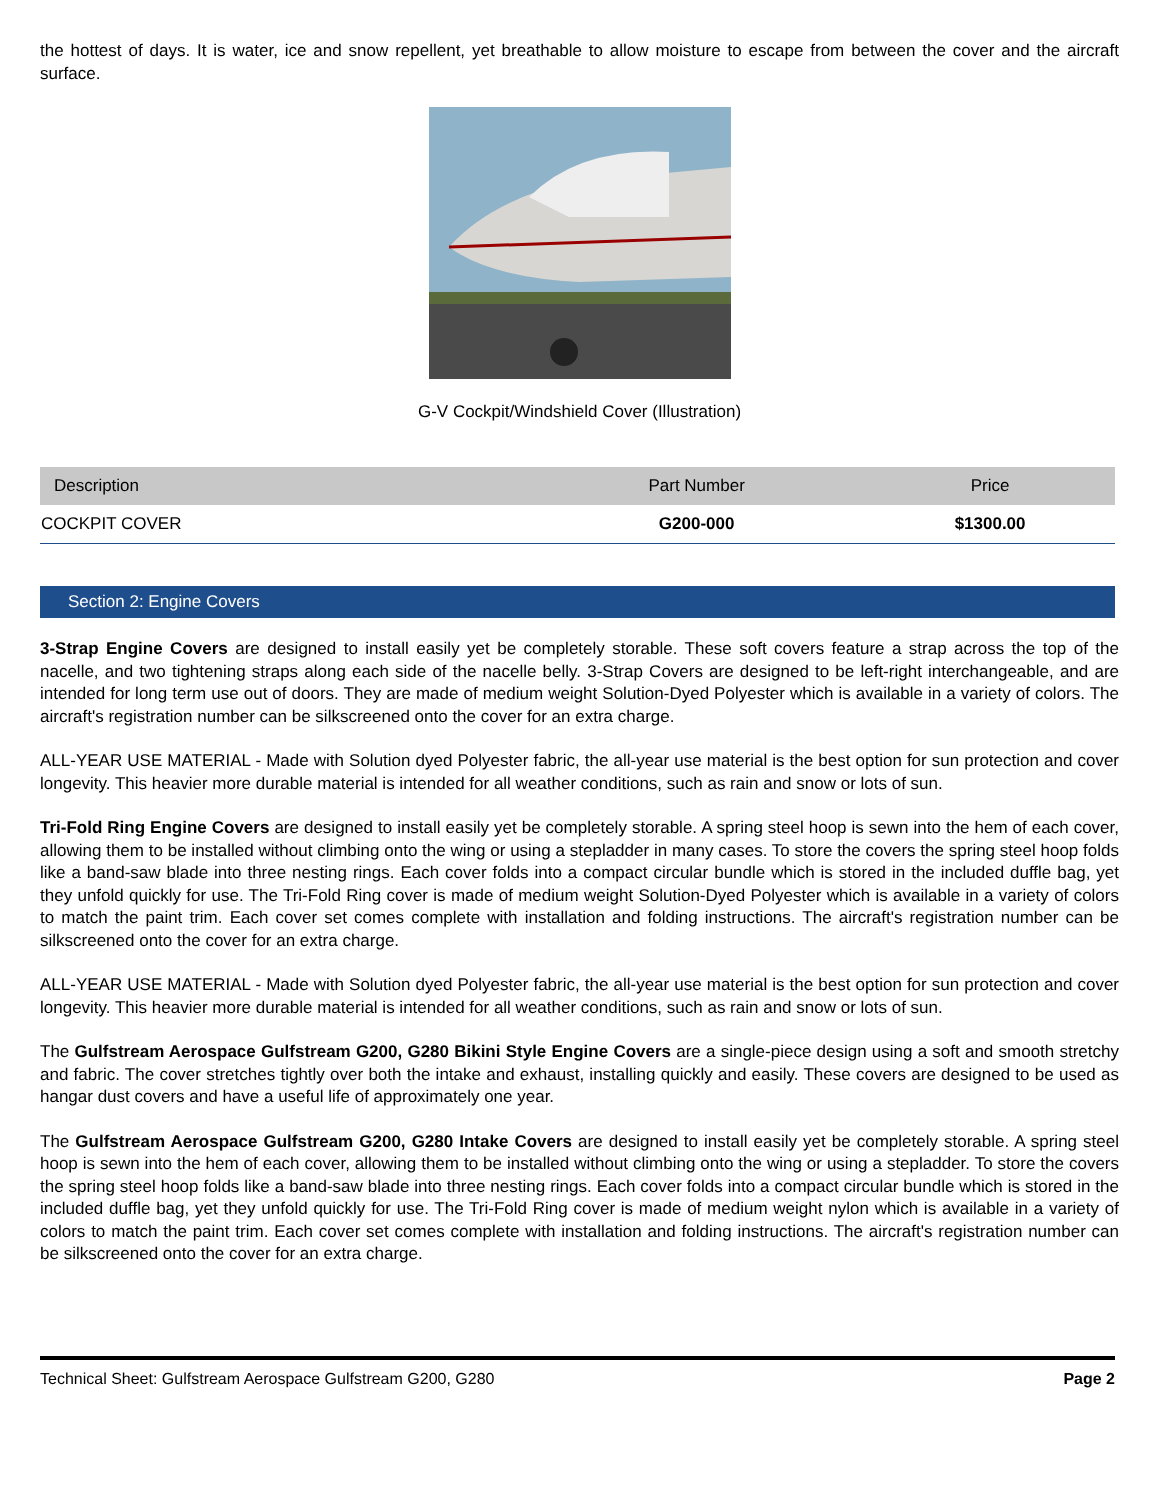the hottest of days. It is water, ice and snow repellent, yet breathable to allow moisture to escape from between the cover and the aircraft surface.
G-V Cockpit/Windshield Cover (Illustration)
| Description | Part Number | Price |
| --- | --- | --- |
| COCKPIT COVER | G200-000 | $1300.00 |
Section 2: Engine Covers
3-Strap Engine Covers are designed to install easily yet be completely storable. These soft covers feature a strap across the top of the nacelle, and two tightening straps along each side of the nacelle belly. 3-Strap Covers are designed to be left-right interchangeable, and are intended for long term use out of doors. They are made of medium weight Solution-Dyed Polyester which is available in a variety of colors. The aircraft's registration number can be silkscreened onto the cover for an extra charge.
ALL-YEAR USE MATERIAL - Made with Solution dyed Polyester fabric, the all-year use material is the best option for sun protection and cover longevity. This heavier more durable material is intended for all weather conditions, such as rain and snow or lots of sun.
Tri-Fold Ring Engine Covers are designed to install easily yet be completely storable. A spring steel hoop is sewn into the hem of each cover, allowing them to be installed without climbing onto the wing or using a stepladder in many cases. To store the covers the spring steel hoop folds like a band-saw blade into three nesting rings. Each cover folds into a compact circular bundle which is stored in the included duffle bag, yet they unfold quickly for use. The Tri-Fold Ring cover is made of medium weight Solution-Dyed Polyester which is available in a variety of colors to match the paint trim. Each cover set comes complete with installation and folding instructions. The aircraft's registration number can be silkscreened onto the cover for an extra charge.
ALL-YEAR USE MATERIAL - Made with Solution dyed Polyester fabric, the all-year use material is the best option for sun protection and cover longevity. This heavier more durable material is intended for all weather conditions, such as rain and snow or lots of sun.
The Gulfstream Aerospace Gulfstream G200, G280 Bikini Style Engine Covers are a single-piece design using a soft and smooth stretchy and fabric. The cover stretches tightly over both the intake and exhaust, installing quickly and easily. These covers are designed to be used as hangar dust covers and have a useful life of approximately one year.
The Gulfstream Aerospace Gulfstream G200, G280 Intake Covers are designed to install easily yet be completely storable. A spring steel hoop is sewn into the hem of each cover, allowing them to be installed without climbing onto the wing or using a stepladder. To store the covers the spring steel hoop folds like a band-saw blade into three nesting rings. Each cover folds into a compact circular bundle which is stored in the included duffle bag, yet they unfold quickly for use. The Tri-Fold Ring cover is made of medium weight nylon which is available in a variety of colors to match the paint trim. Each cover set comes complete with installation and folding instructions. The aircraft's registration number can be silkscreened onto the cover for an extra charge.
Technical Sheet: Gulfstream Aerospace Gulfstream G200, G280 Page 2